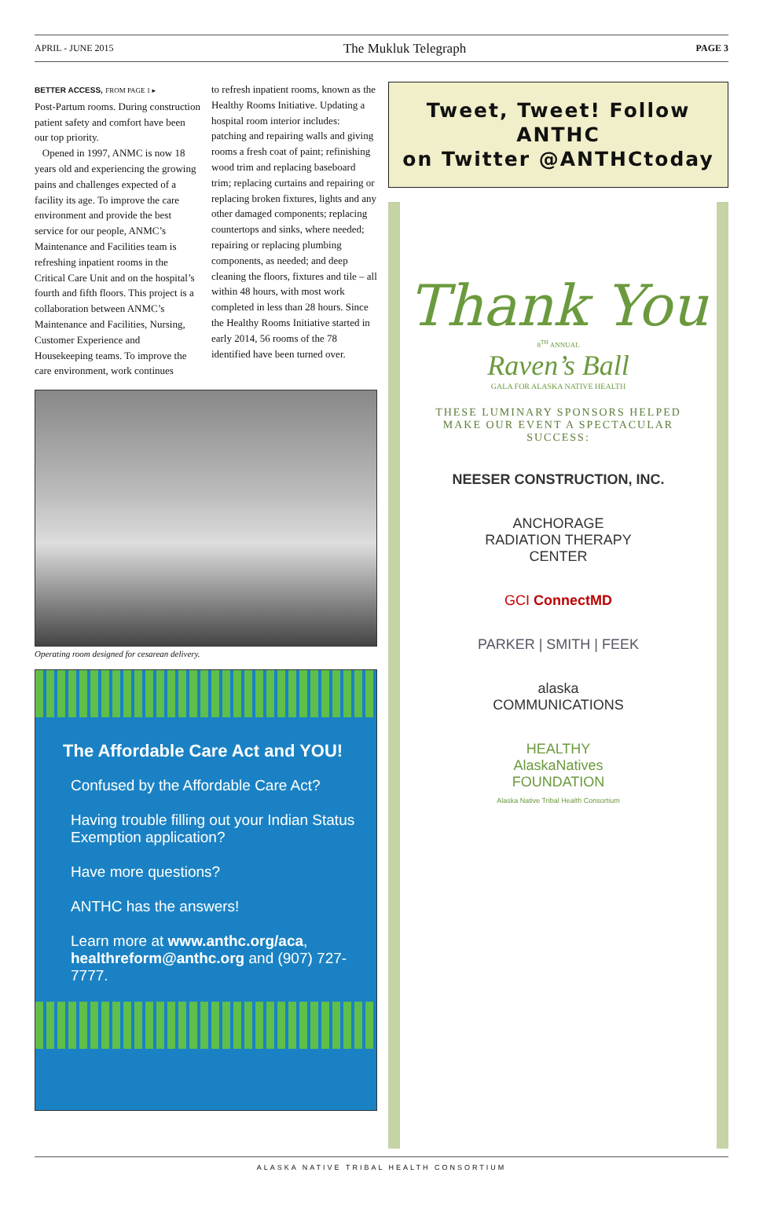APRIL - JUNE 2015 The Mukluk Telegraph PAGE 3
BETTER ACCESS, FROM PAGE 1 ▸
Post-Partum rooms. During construction patient safety and comfort have been our top priority.
Opened in 1997, ANMC is now 18 years old and experiencing the growing pains and challenges expected of a facility its age. To improve the care environment and provide the best service for our people, ANMC’s Maintenance and Facilities team is refreshing inpatient rooms in the Critical Care Unit and on the hospital’s fourth and fifth floors. This project is a collaboration between ANMC’s Maintenance and Facilities, Nursing, Customer Experience and Housekeeping teams. To improve the care environment, work continues
to refresh inpatient rooms, known as the Healthy Rooms Initiative. Updating a hospital room interior includes: patching and repairing walls and giving rooms a fresh coat of paint; refinishing wood trim and replacing baseboard trim; replacing curtains and repairing or replacing broken fixtures, lights and any other damaged components; replacing countertops and sinks, where needed; repairing or replacing plumbing components, as needed; and deep cleaning the floors, fixtures and tile – all within 48 hours, with most work completed in less than 28 hours. Since the Healthy Rooms Initiative started in early 2014, 56 rooms of the 78 identified have been turned over.
Operating room designed for cesarean delivery.
The Affordable Care Act and YOU!
Confused by the Affordable Care Act?
Having trouble filling out your Indian Status Exemption application?
Have more questions?
ANTHC has the answers!
Learn more at www.anthc.org/aca, healthreform@anthc.org and (907) 727-7777.
Tweet, Tweet! Follow ANTHC
on Twitter @ANTHCtoday
Thank You
8<sup>TH</sup> ANNUAL
Raven’s Ball
GALA FOR ALASKA NATIVE HEALTH
THESE LUMINARY SPONSORS HELPED MAKE OUR EVENT A SPECTACULAR SUCCESS:
NEESER CONSTRUCTION, INC.
ANCHORAGE
RADIATION THERAPY
CENTER
GCI ConnectMD
PARKER | SMITH | FEEK
alaska
COMMUNICATIONS
HEALTHY
AlaskaNatives
FOUNDATION
Alaska Native Tribal Health Consortium
ALASKA NATIVE TRIBAL HEALTH CONSORTIUM